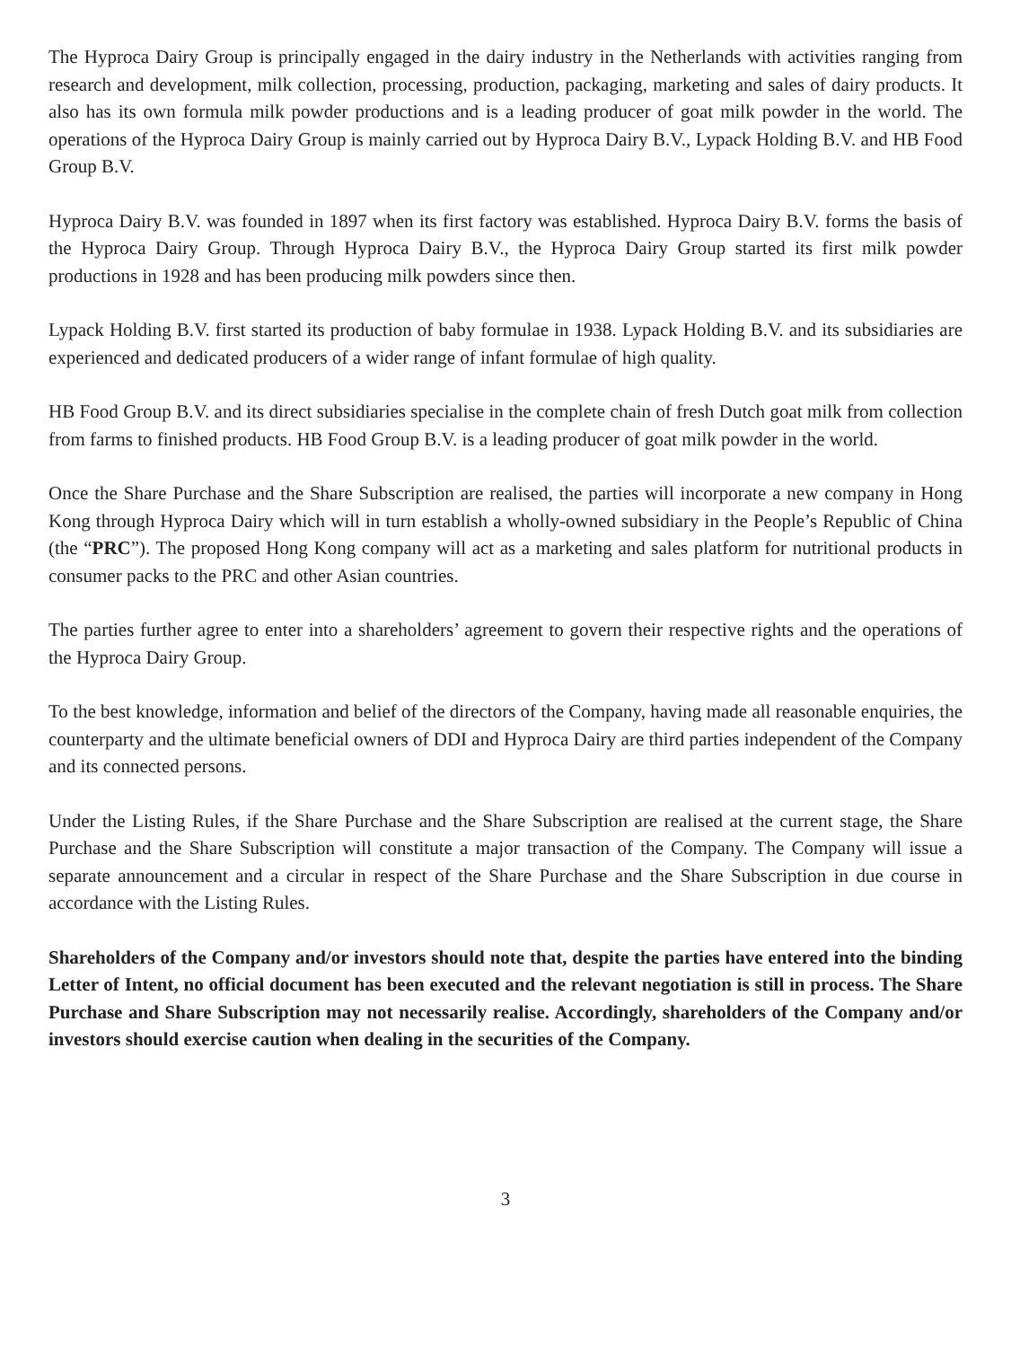The Hyproca Dairy Group is principally engaged in the dairy industry in the Netherlands with activities ranging from research and development, milk collection, processing, production, packaging, marketing and sales of dairy products. It also has its own formula milk powder productions and is a leading producer of goat milk powder in the world. The operations of the Hyproca Dairy Group is mainly carried out by Hyproca Dairy B.V., Lypack Holding B.V. and HB Food Group B.V.
Hyproca Dairy B.V. was founded in 1897 when its first factory was established. Hyproca Dairy B.V. forms the basis of the Hyproca Dairy Group. Through Hyproca Dairy B.V., the Hyproca Dairy Group started its first milk powder productions in 1928 and has been producing milk powders since then.
Lypack Holding B.V. first started its production of baby formulae in 1938. Lypack Holding B.V. and its subsidiaries are experienced and dedicated producers of a wider range of infant formulae of high quality.
HB Food Group B.V. and its direct subsidiaries specialise in the complete chain of fresh Dutch goat milk from collection from farms to finished products. HB Food Group B.V. is a leading producer of goat milk powder in the world.
Once the Share Purchase and the Share Subscription are realised, the parties will incorporate a new company in Hong Kong through Hyproca Dairy which will in turn establish a wholly-owned subsidiary in the People’s Republic of China (the “PRC”). The proposed Hong Kong company will act as a marketing and sales platform for nutritional products in consumer packs to the PRC and other Asian countries.
The parties further agree to enter into a shareholders’ agreement to govern their respective rights and the operations of the Hyproca Dairy Group.
To the best knowledge, information and belief of the directors of the Company, having made all reasonable enquiries, the counterparty and the ultimate beneficial owners of DDI and Hyproca Dairy are third parties independent of the Company and its connected persons.
Under the Listing Rules, if the Share Purchase and the Share Subscription are realised at the current stage, the Share Purchase and the Share Subscription will constitute a major transaction of the Company. The Company will issue a separate announcement and a circular in respect of the Share Purchase and the Share Subscription in due course in accordance with the Listing Rules.
Shareholders of the Company and/or investors should note that, despite the parties have entered into the binding Letter of Intent, no official document has been executed and the relevant negotiation is still in process. The Share Purchase and Share Subscription may not necessarily realise. Accordingly, shareholders of the Company and/or investors should exercise caution when dealing in the securities of the Company.
3